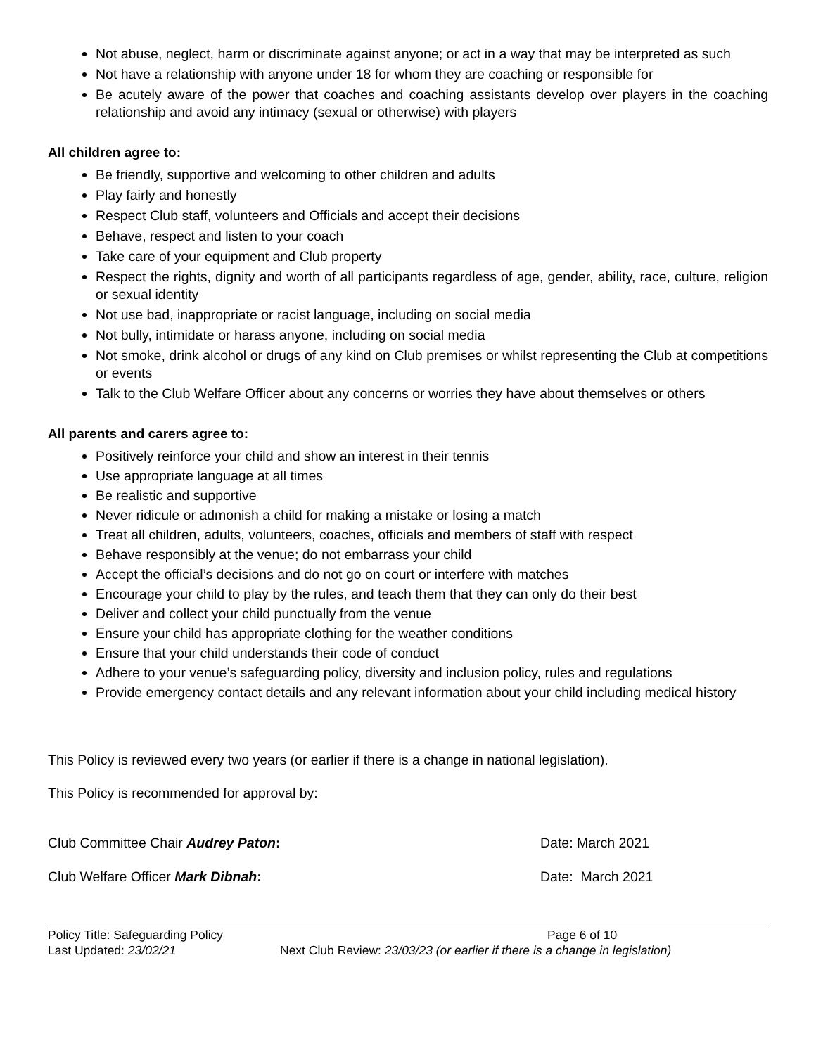Not abuse, neglect, harm or discriminate against anyone; or act in a way that may be interpreted as such
Not have a relationship with anyone under 18 for whom they are coaching or responsible for
Be acutely aware of the power that coaches and coaching assistants develop over players in the coaching relationship and avoid any intimacy (sexual or otherwise) with players
All children agree to:
Be friendly, supportive and welcoming to other children and adults
Play fairly and honestly
Respect Club staff, volunteers and Officials and accept their decisions
Behave, respect and listen to your coach
Take care of your equipment and Club property
Respect the rights, dignity and worth of all participants regardless of age, gender, ability, race, culture, religion or sexual identity
Not use bad, inappropriate or racist language, including on social media
Not bully, intimidate or harass anyone, including on social media
Not smoke, drink alcohol or drugs of any kind on Club premises or whilst representing the Club at competitions or events
Talk to the Club Welfare Officer about any concerns or worries they have about themselves or others
All parents and carers agree to:
Positively reinforce your child and show an interest in their tennis
Use appropriate language at all times
Be realistic and supportive
Never ridicule or admonish a child for making a mistake or losing a match
Treat all children, adults, volunteers, coaches, officials and members of staff with respect
Behave responsibly at the venue; do not embarrass your child
Accept the official’s decisions and do not go on court or interfere with matches
Encourage your child to play by the rules, and teach them that they can only do their best
Deliver and collect your child punctually from the venue
Ensure your child has appropriate clothing for the weather conditions
Ensure that your child understands their code of conduct
Adhere to your venue’s safeguarding policy, diversity and inclusion policy, rules and regulations
Provide emergency contact details and any relevant information about your child including medical history
This Policy is reviewed every two years (or earlier if there is a change in national legislation).
This Policy is recommended for approval by:
Club Committee Chair Audrey Paton: Date: March 2021
Club Welfare Officer Mark Dibnah: Date: March 2021
Policy Title: Safeguarding Policy Page 6 of 10
Last Updated: 23/02/21 Next Club Review: 23/03/23 (or earlier if there is a change in legislation)